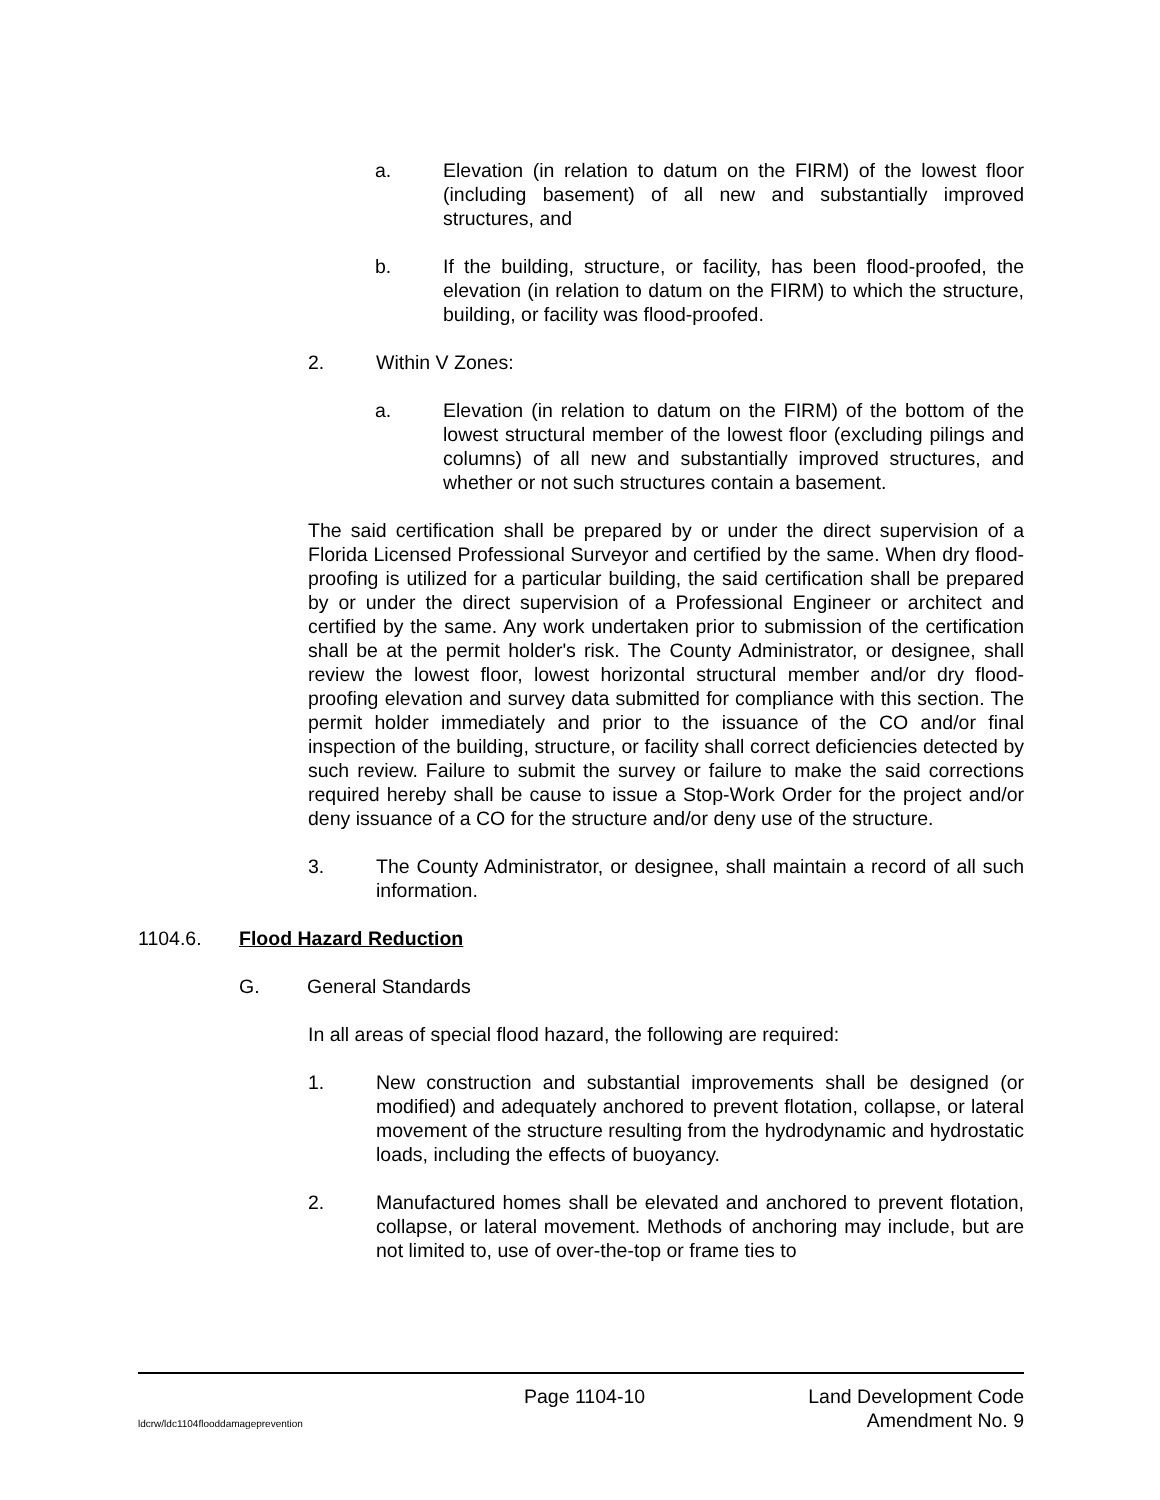a. Elevation (in relation to datum on the FIRM) of the lowest floor (including basement) of all new and substantially improved structures, and
b. If the building, structure, or facility, has been flood-proofed, the elevation (in relation to datum on the FIRM) to which the structure, building, or facility was flood-proofed.
2. Within V Zones:
a. Elevation (in relation to datum on the FIRM) of the bottom of the lowest structural member of the lowest floor (excluding pilings and columns) of all new and substantially improved structures, and whether or not such structures contain a basement.
The said certification shall be prepared by or under the direct supervision of a Florida Licensed Professional Surveyor and certified by the same. When dry flood-proofing is utilized for a particular building, the said certification shall be prepared by or under the direct supervision of a Professional Engineer or architect and certified by the same. Any work undertaken prior to submission of the certification shall be at the permit holder's risk. The County Administrator, or designee, shall review the lowest floor, lowest horizontal structural member and/or dry flood-proofing elevation and survey data submitted for compliance with this section. The permit holder immediately and prior to the issuance of the CO and/or final inspection of the building, structure, or facility shall correct deficiencies detected by such review. Failure to submit the survey or failure to make the said corrections required hereby shall be cause to issue a Stop-Work Order for the project and/or deny issuance of a CO for the structure and/or deny use of the structure.
3. The County Administrator, or designee, shall maintain a record of all such information.
1104.6. Flood Hazard Reduction
G. General Standards
In all areas of special flood hazard, the following are required:
1. New construction and substantial improvements shall be designed (or modified) and adequately anchored to prevent flotation, collapse, or lateral movement of the structure resulting from the hydrodynamic and hydrostatic loads, including the effects of buoyancy.
2. Manufactured homes shall be elevated and anchored to prevent flotation, collapse, or lateral movement. Methods of anchoring may include, but are not limited to, use of over-the-top or frame ties to
Page 1104-10 Land Development Code
ldcrw/ldc1104flooddamageprevention
Amendment No. 9